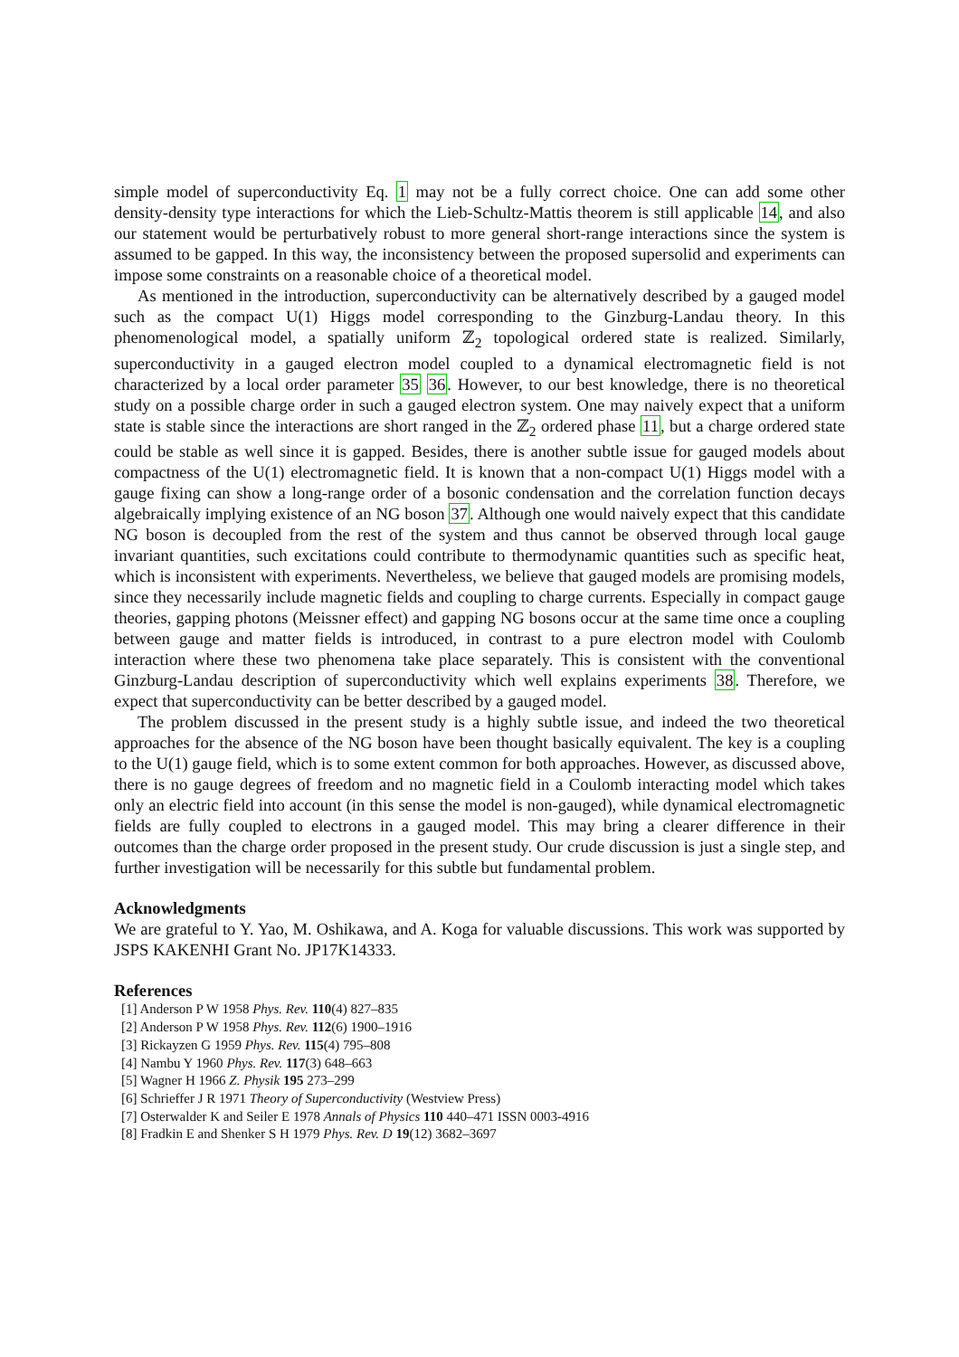simple model of superconductivity Eq. 1 may not be a fully correct choice. One can add some other density-density type interactions for which the Lieb-Schultz-Mattis theorem is still applicable 14, and also our statement would be perturbatively robust to more general short-range interactions since the system is assumed to be gapped. In this way, the inconsistency between the proposed supersolid and experiments can impose some constraints on a reasonable choice of a theoretical model.
As mentioned in the introduction, superconductivity can be alternatively described by a gauged model such as the compact U(1) Higgs model corresponding to the Ginzburg-Landau theory. In this phenomenological model, a spatially uniform ℤ<sub>2</sub> topological ordered state is realized. Similarly, superconductivity in a gauged electron model coupled to a dynamical electromagnetic field is not characterized by a local order parameter 35 36. However, to our best knowledge, there is no theoretical study on a possible charge order in such a gauged electron system. One may naively expect that a uniform state is stable since the interactions are short ranged in the ℤ<sub>2</sub> ordered phase 11, but a charge ordered state could be stable as well since it is gapped. Besides, there is another subtle issue for gauged models about compactness of the U(1) electromagnetic field. It is known that a non-compact U(1) Higgs model with a gauge fixing can show a long-range order of a bosonic condensation and the correlation function decays algebraically implying existence of an NG boson 37. Although one would naively expect that this candidate NG boson is decoupled from the rest of the system and thus cannot be observed through local gauge invariant quantities, such excitations could contribute to thermodynamic quantities such as specific heat, which is inconsistent with experiments. Nevertheless, we believe that gauged models are promising models, since they necessarily include magnetic fields and coupling to charge currents. Especially in compact gauge theories, gapping photons (Meissner effect) and gapping NG bosons occur at the same time once a coupling between gauge and matter fields is introduced, in contrast to a pure electron model with Coulomb interaction where these two phenomena take place separately. This is consistent with the conventional Ginzburg-Landau description of superconductivity which well explains experiments 38. Therefore, we expect that superconductivity can be better described by a gauged model.
The problem discussed in the present study is a highly subtle issue, and indeed the two theoretical approaches for the absence of the NG boson have been thought basically equivalent. The key is a coupling to the U(1) gauge field, which is to some extent common for both approaches. However, as discussed above, there is no gauge degrees of freedom and no magnetic field in a Coulomb interacting model which takes only an electric field into account (in this sense the model is non-gauged), while dynamical electromagnetic fields are fully coupled to electrons in a gauged model. This may bring a clearer difference in their outcomes than the charge order proposed in the present study. Our crude discussion is just a single step, and further investigation will be necessarily for this subtle but fundamental problem.
Acknowledgments
We are grateful to Y. Yao, M. Oshikawa, and A. Koga for valuable discussions. This work was supported by JSPS KAKENHI Grant No. JP17K14333.
References
[1] Anderson P W 1958 Phys. Rev. 110(4) 827–835
[2] Anderson P W 1958 Phys. Rev. 112(6) 1900–1916
[3] Rickayzen G 1959 Phys. Rev. 115(4) 795–808
[4] Nambu Y 1960 Phys. Rev. 117(3) 648–663
[5] Wagner H 1966 Z. Physik 195 273–299
[6] Schrieffer J R 1971 Theory of Superconductivity (Westview Press)
[7] Osterwalder K and Seiler E 1978 Annals of Physics 110 440–471 ISSN 0003-4916
[8] Fradkin E and Shenker S H 1979 Phys. Rev. D 19(12) 3682–3697